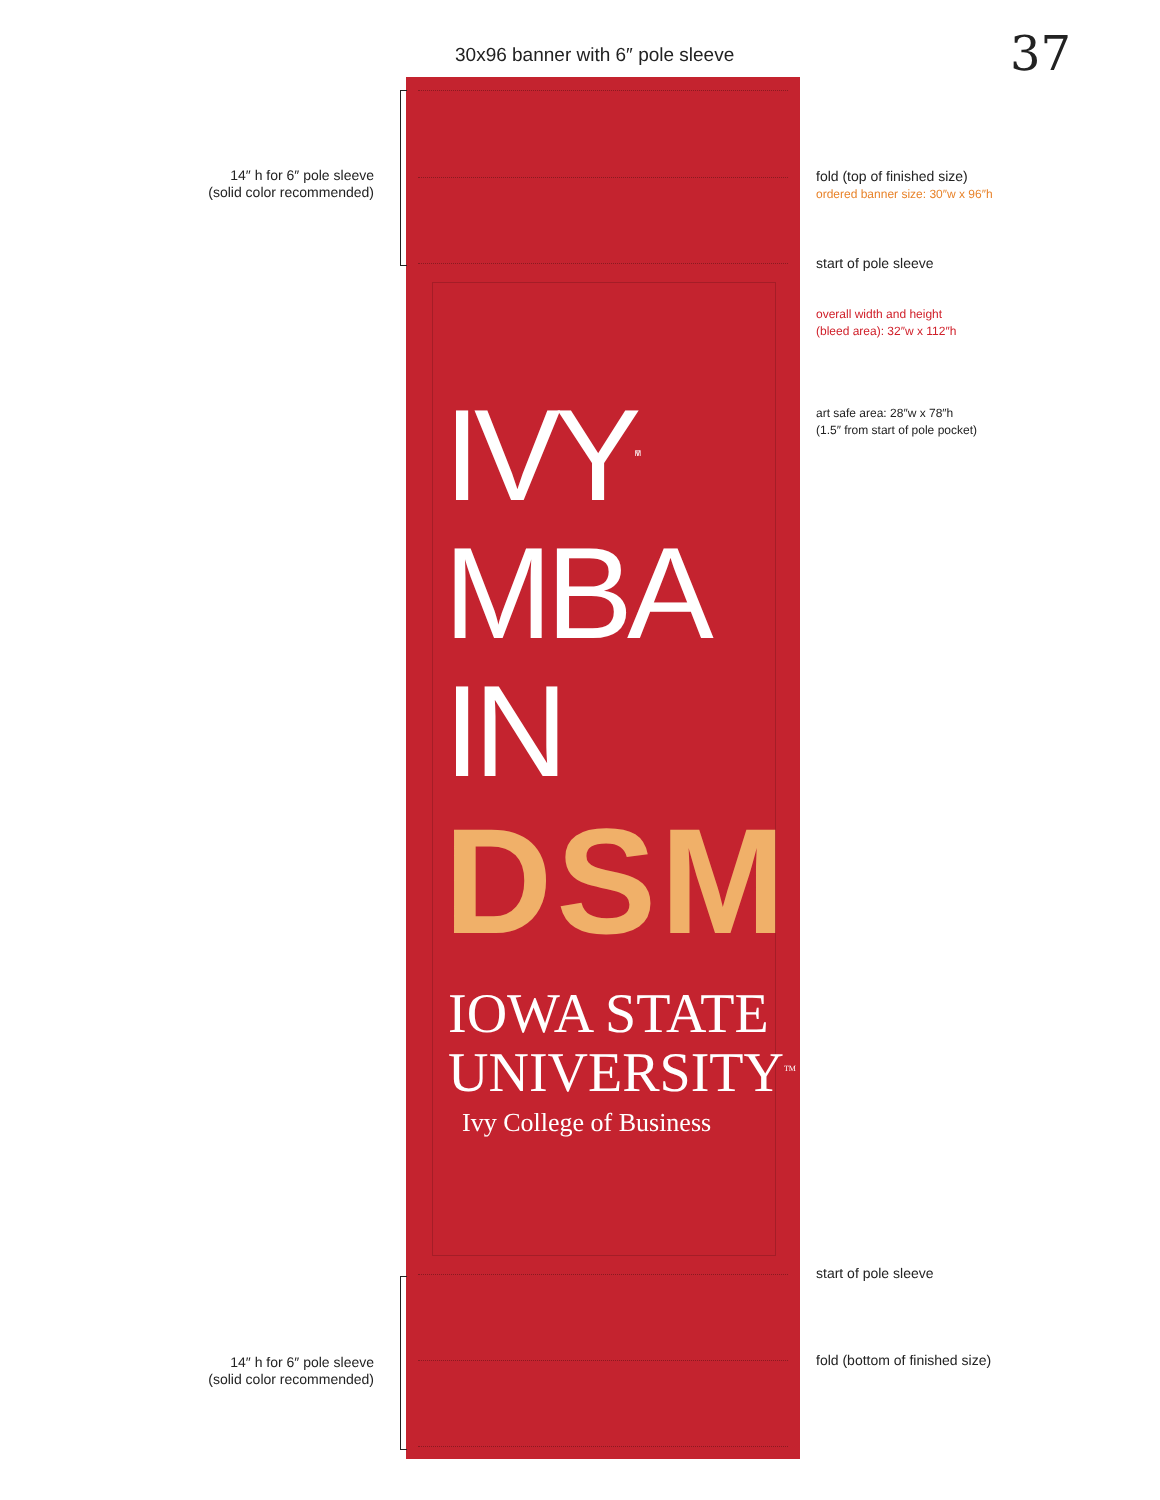30x96 banner with 6″ pole sleeve
37
14″ h for 6″ pole sleeve (solid color recommended)
14″ h for 6″ pole sleeve (solid color recommended)
fold (top of finished size)
ordered banner size: 30″w x 96″h
start of pole sleeve
overall width and height
(bleed area): 32″w x 112″h
art safe area: 28″w x 78″h
(1.5″ from start of pole pocket)
start of pole sleeve
fold (bottom of finished size)
IVY<sup>TM</sup>
MBA
IN
DSM
IOWA STATE
UNIVERSITY<sup>TM</sup>
Ivy College of Business